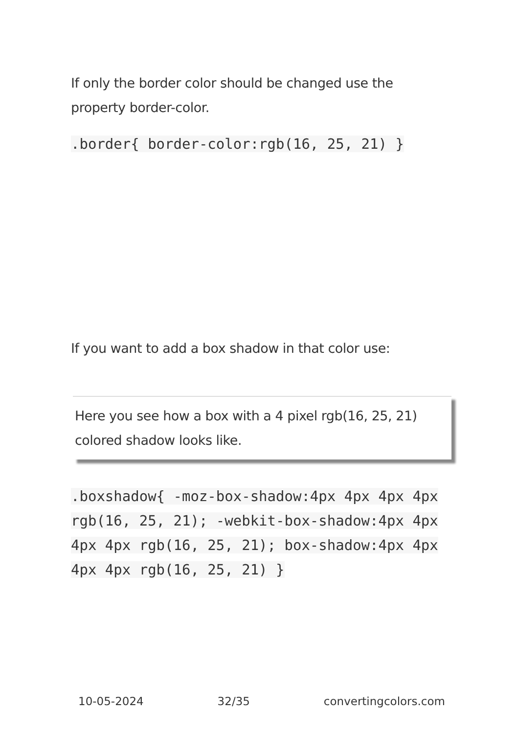If only the border color should be changed use the property border-color.
.border{ border-color:rgb(16, 25, 21) }
If you want to add a box shadow in that color use:
Here you see how a box with a 4 pixel rgb(16, 25, 21) colored shadow looks like.
.boxshadow{ -moz-box-shadow:4px 4px 4px 4px rgb(16, 25, 21); -webkit-box-shadow:4px 4px 4px 4px rgb(16, 25, 21); box-shadow:4px 4px 4px 4px rgb(16, 25, 21) }
10-05-2024 32/35 convertingcolors.com